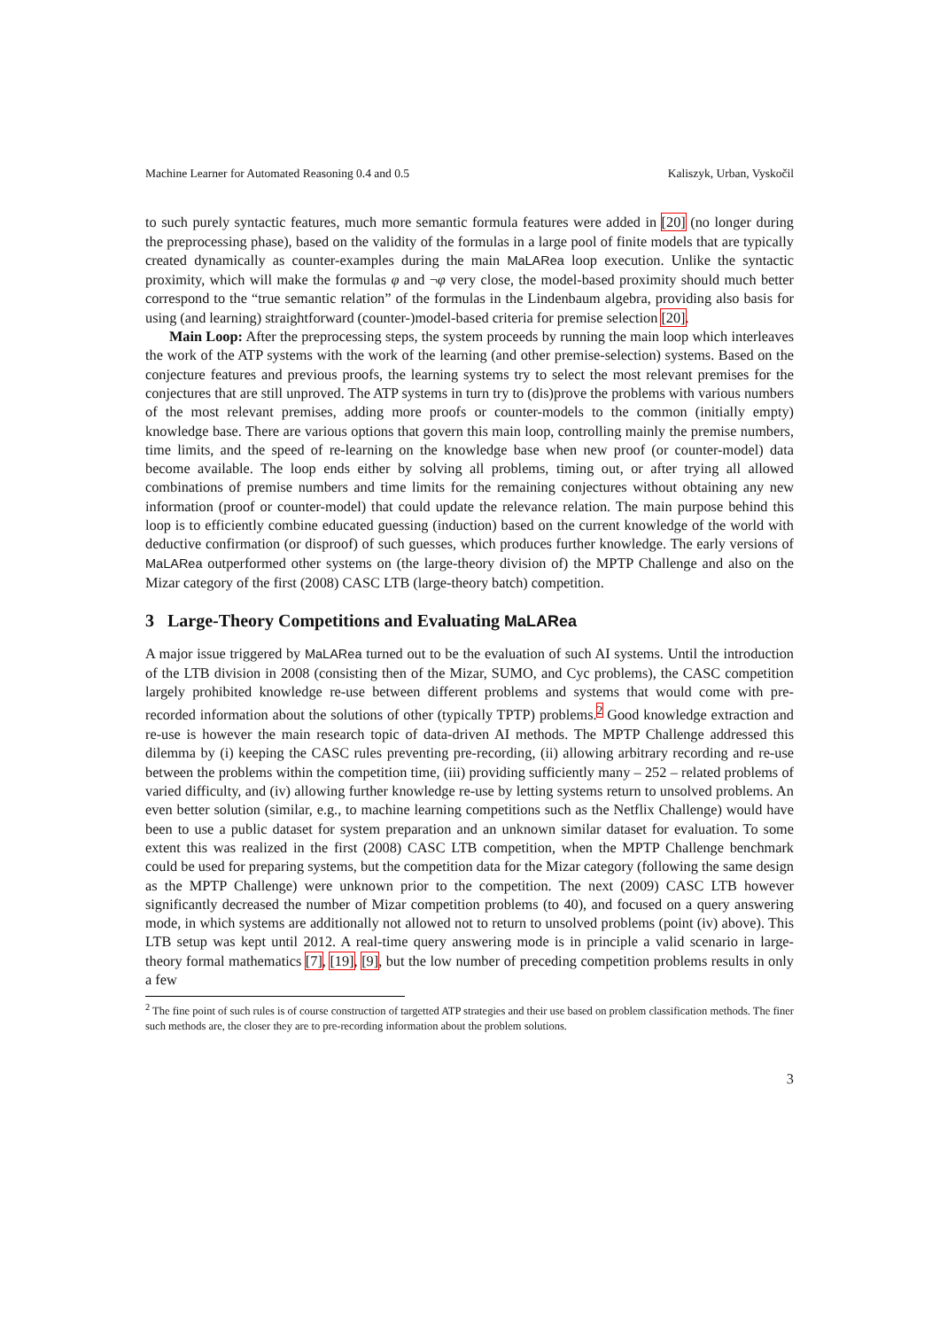Machine Learner for Automated Reasoning 0.4 and 0.5 Kaliszyk, Urban, Vyskočil
to such purely syntactic features, much more semantic formula features were added in [20] (no longer during the preprocessing phase), based on the validity of the formulas in a large pool of finite models that are typically created dynamically as counter-examples during the main MaLARea loop execution. Unlike the syntactic proximity, which will make the formulas φ and ¬φ very close, the model-based proximity should much better correspond to the “true semantic relation” of the formulas in the Lindenbaum algebra, providing also basis for using (and learning) straightforward (counter-)model-based criteria for premise selection [20].
Main Loop: After the preprocessing steps, the system proceeds by running the main loop which interleaves the work of the ATP systems with the work of the learning (and other premise-selection) systems. Based on the conjecture features and previous proofs, the learning systems try to select the most relevant premises for the conjectures that are still unproved. The ATP systems in turn try to (dis)prove the problems with various numbers of the most relevant premises, adding more proofs or counter-models to the common (initially empty) knowledge base. There are various options that govern this main loop, controlling mainly the premise numbers, time limits, and the speed of re-learning on the knowledge base when new proof (or counter-model) data become available. The loop ends either by solving all problems, timing out, or after trying all allowed combinations of premise numbers and time limits for the remaining conjectures without obtaining any new information (proof or counter-model) that could update the relevance relation. The main purpose behind this loop is to efficiently combine educated guessing (induction) based on the current knowledge of the world with deductive confirmation (or disproof) of such guesses, which produces further knowledge. The early versions of MaLARea outperformed other systems on (the large-theory division of) the MPTP Challenge and also on the Mizar category of the first (2008) CASC LTB (large-theory batch) competition.
3 Large-Theory Competitions and Evaluating MaLARea
A major issue triggered by MaLARea turned out to be the evaluation of such AI systems. Until the introduction of the LTB division in 2008 (consisting then of the Mizar, SUMO, and Cyc problems), the CASC competition largely prohibited knowledge re-use between different problems and systems that would come with pre-recorded information about the solutions of other (typically TPTP) problems.<sup>2</sup> Good knowledge extraction and re-use is however the main research topic of data-driven AI methods. The MPTP Challenge addressed this dilemma by (i) keeping the CASC rules preventing pre-recording, (ii) allowing arbitrary recording and re-use between the problems within the competition time, (iii) providing sufficiently many – 252 – related problems of varied difficulty, and (iv) allowing further knowledge re-use by letting systems return to unsolved problems. An even better solution (similar, e.g., to machine learning competitions such as the Netflix Challenge) would have been to use a public dataset for system preparation and an unknown similar dataset for evaluation. To some extent this was realized in the first (2008) CASC LTB competition, when the MPTP Challenge benchmark could be used for preparing systems, but the competition data for the Mizar category (following the same design as the MPTP Challenge) were unknown prior to the competition. The next (2009) CASC LTB however significantly decreased the number of Mizar competition problems (to 40), and focused on a query answering mode, in which systems are additionally not allowed not to return to unsolved problems (point (iv) above). This LTB setup was kept until 2012. A real-time query answering mode is in principle a valid scenario in large-theory formal mathematics [7], [19], [9], but the low number of preceding competition problems results in only a few
<sup>2</sup> The fine point of such rules is of course construction of targetted ATP strategies and their use based on problem classification methods. The finer such methods are, the closer they are to pre-recording information about the problem solutions.
3